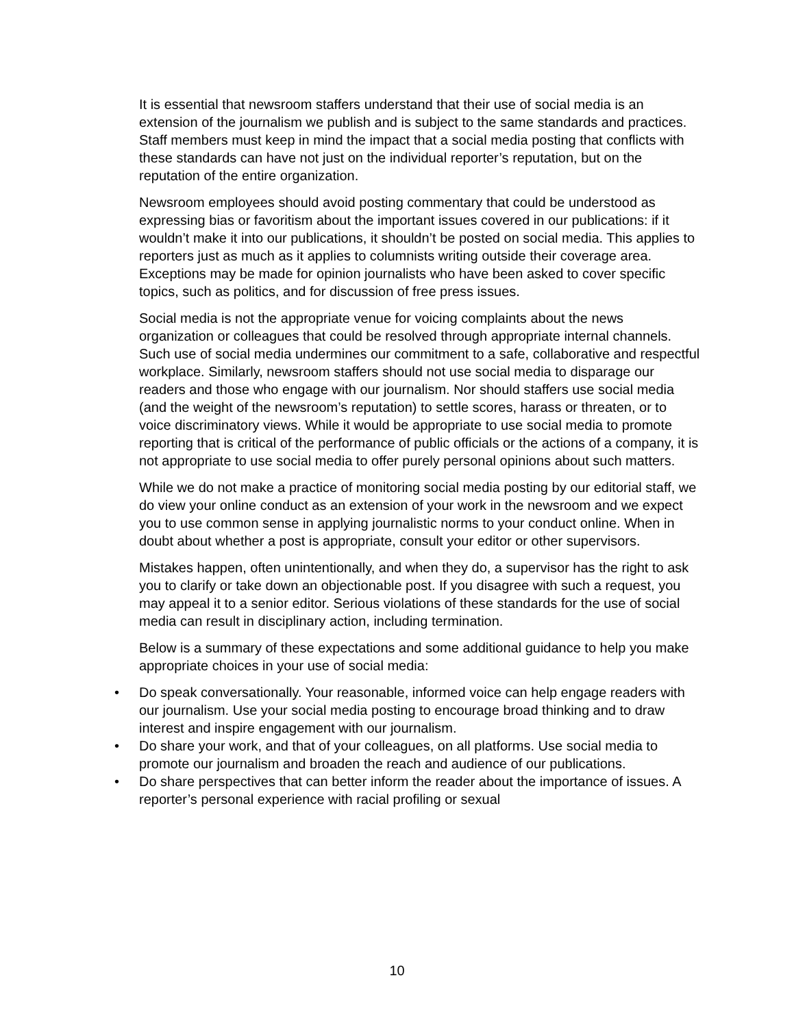It is essential that newsroom staffers understand that their use of social media is an extension of the journalism we publish and is subject to the same standards and practices. Staff members must keep in mind the impact that a social media posting that conflicts with these standards can have not just on the individual reporter’s reputation, but on the reputation of the entire organization.
Newsroom employees should avoid posting commentary that could be understood as expressing bias or favoritism about the important issues covered in our publications: if it wouldn’t make it into our publications, it shouldn’t be posted on social media. This applies to reporters just as much as it applies to columnists writing outside their coverage area. Exceptions may be made for opinion journalists who have been asked to cover specific topics, such as politics, and for discussion of free press issues.
Social media is not the appropriate venue for voicing complaints about the news organization or colleagues that could be resolved through appropriate internal channels. Such use of social media undermines our commitment to a safe, collaborative and respectful workplace. Similarly, newsroom staffers should not use social media to disparage our readers and those who engage with our journalism. Nor should staffers use social media (and the weight of the newsroom’s reputation) to settle scores, harass or threaten, or to voice discriminatory views. While it would be appropriate to use social media to promote reporting that is critical of the performance of public officials or the actions of a company, it is not appropriate to use social media to offer purely personal opinions about such matters.
While we do not make a practice of monitoring social media posting by our editorial staff, we do view your online conduct as an extension of your work in the newsroom and we expect you to use common sense in applying journalistic norms to your conduct online. When in doubt about whether a post is appropriate, consult your editor or other supervisors.
Mistakes happen, often unintentionally, and when they do, a supervisor has the right to ask you to clarify or take down an objectionable post. If you disagree with such a request, you may appeal it to a senior editor. Serious violations of these standards for the use of social media can result in disciplinary action, including termination.
Below is a summary of these expectations and some additional guidance to help you make appropriate choices in your use of social media:
• Do speak conversationally. Your reasonable, informed voice can help engage readers with our journalism. Use your social media posting to encourage broad thinking and to draw interest and inspire engagement with our journalism.
• Do share your work, and that of your colleagues, on all platforms. Use social media to promote our journalism and broaden the reach and audience of our publications.
• Do share perspectives that can better inform the reader about the importance of issues. A reporter’s personal experience with racial profiling or sexual
10